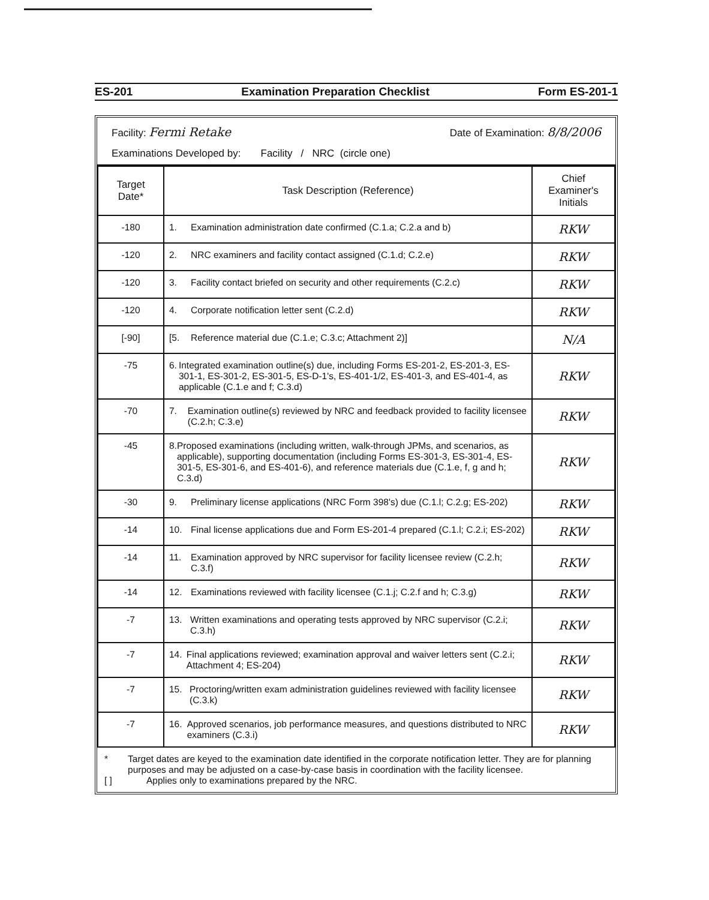ES-201 Examination Preparation Checklist Form ES-201-1
Facility: Fermi Retake Date of Examination: 8/8/2006
Examinations Developed by: Facility / NRC (circle one)
| Target Date* | Task Description (Reference) | Chief Examiner's Initials |
| --- | --- | --- |
| -180 | 1. Examination administration date confirmed (C.1.a; C.2.a and b) | RKW |
| -120 | 2. NRC examiners and facility contact assigned (C.1.d; C.2.e) | RKW |
| -120 | 3. Facility contact briefed on security and other requirements (C.2.c) | RKW |
| -120 | 4. Corporate notification letter sent (C.2.d) | RKW |
| [-90] | [5. Reference material due (C.1.e; C.3.c; Attachment 2)] | N/A |
| -75 | 6. Integrated examination outline(s) due, including Forms ES-201-2, ES-201-3, ES-301-1, ES-301-2, ES-301-5, ES-D-1's, ES-401-1/2, ES-401-3, and ES-401-4, as applicable (C.1.e and f; C.3.d) | RKW |
| -70 | 7. Examination outline(s) reviewed by NRC and feedback provided to facility licensee (C.2.h; C.3.e) | RKW |
| -45 | 8. Proposed examinations (including written, walk-through JPMs, and scenarios, as applicable), supporting documentation (including Forms ES-301-3, ES-301-4, ES-301-5, ES-301-6, and ES-401-6), and reference materials due (C.1.e, f, g and h; C.3.d) | RKW |
| -30 | 9. Preliminary license applications (NRC Form 398's) due (C.1.l; C.2.g; ES-202) | RKW |
| -14 | 10. Final license applications due and Form ES-201-4 prepared (C.1.l; C.2.i; ES-202) | RKW |
| -14 | 11. Examination approved by NRC supervisor for facility licensee review (C.2.h; C.3.f) | RKW |
| -14 | 12. Examinations reviewed with facility licensee (C.1.j; C.2.f and h; C.3.g) | RKW |
| -7 | 13. Written examinations and operating tests approved by NRC supervisor (C.2.i; C.3.h) | RKW |
| -7 | 14. Final applications reviewed; examination approval and waiver letters sent (C.2.i; Attachment 4; ES-204) | RKW |
| -7 | 15. Proctoring/written exam administration guidelines reviewed with facility licensee (C.3.k) | RKW |
| -7 | 16. Approved scenarios, job performance measures, and questions distributed to NRC examiners (C.3.i) | RKW |
* Target dates are keyed to the examination date identified in the corporate notification letter. They are for planning purposes and may be adjusted on a case-by-case basis in coordination with the facility licensee.
[ ] Applies only to examinations prepared by the NRC.